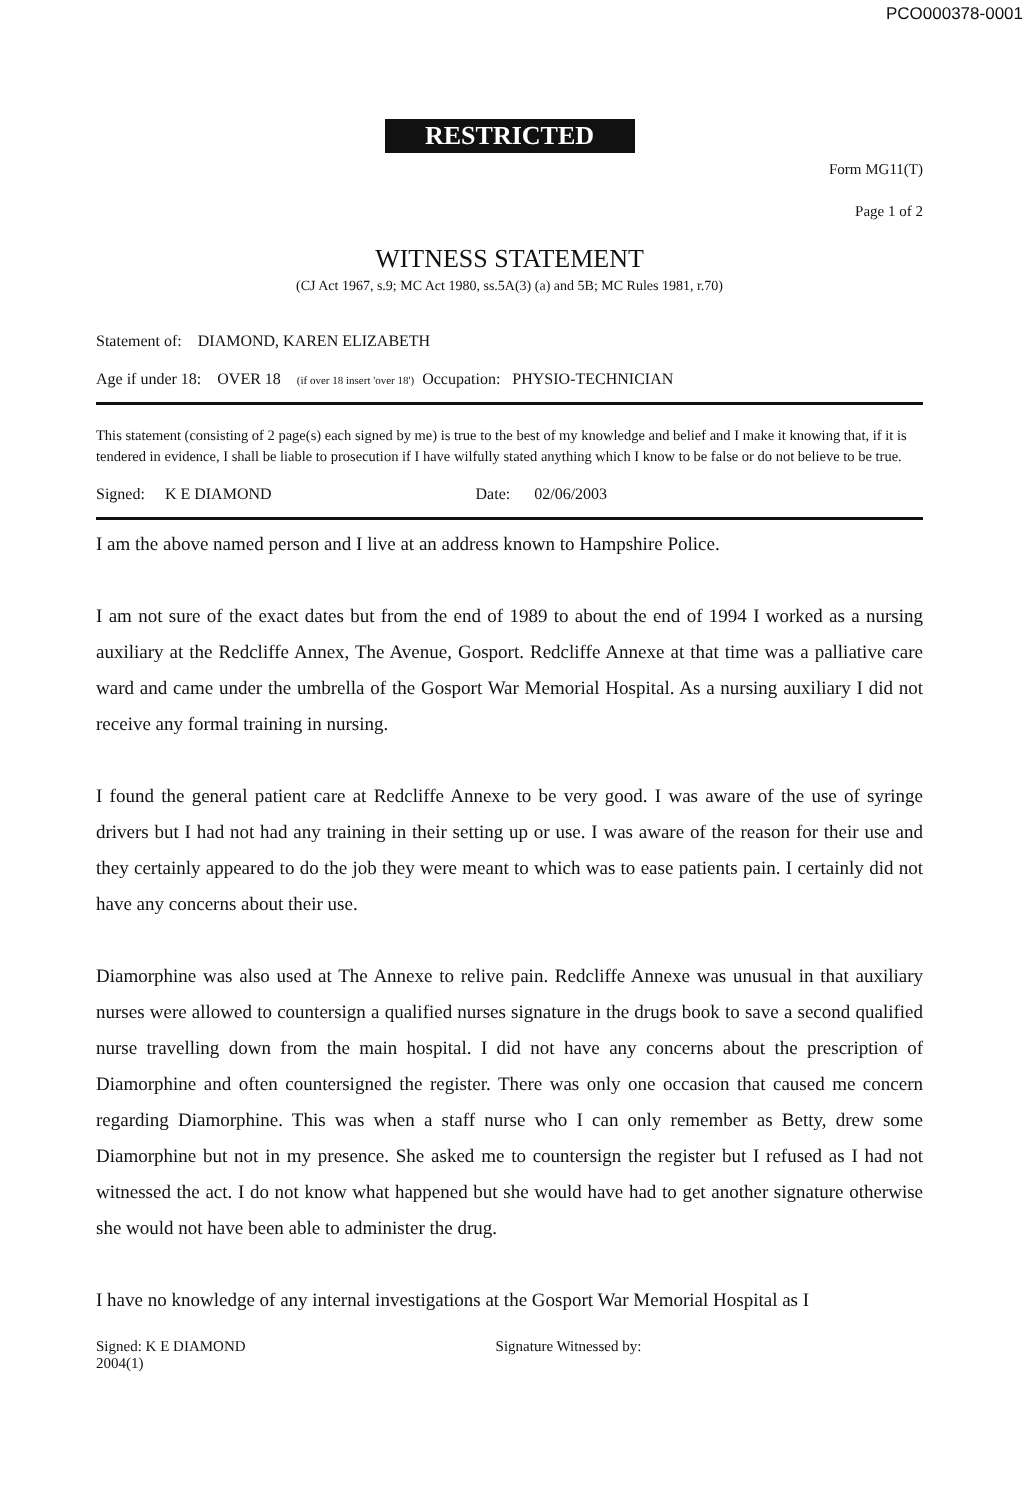PCO000378-0001
RESTRICTED
Form MG11(T)
Page 1 of 2
WITNESS STATEMENT
(CJ Act 1967, s.9; MC Act 1980, ss.5A(3) (a) and 5B; MC Rules 1981, r.70)
Statement of: DIAMOND, KAREN ELIZABETH
Age if under 18: OVER 18 (if over 18 insert 'over 18') Occupation: PHYSIO-TECHNICIAN
This statement (consisting of 2 page(s) each signed by me) is true to the best of my knowledge and belief and I make it knowing that, if it is tendered in evidence, I shall be liable to prosecution if I have wilfully stated anything which I know to be false or do not believe to be true.
Signed: K E DIAMOND Date: 02/06/2003
I am the above named person and I live at an address known to Hampshire Police.
I am not sure of the exact dates but from the end of 1989 to about the end of 1994 I worked as a nursing auxiliary at the Redcliffe Annex, The Avenue, Gosport. Redcliffe Annexe at that time was a palliative care ward and came under the umbrella of the Gosport War Memorial Hospital. As a nursing auxiliary I did not receive any formal training in nursing.
I found the general patient care at Redcliffe Annexe to be very good. I was aware of the use of syringe drivers but I had not had any training in their setting up or use. I was aware of the reason for their use and they certainly appeared to do the job they were meant to which was to ease patients pain. I certainly did not have any concerns about their use.
Diamorphine was also used at The Annexe to relive pain. Redcliffe Annexe was unusual in that auxiliary nurses were allowed to countersign a qualified nurses signature in the drugs book to save a second qualified nurse travelling down from the main hospital. I did not have any concerns about the prescription of Diamorphine and often countersigned the register. There was only one occasion that caused me concern regarding Diamorphine. This was when a staff nurse who I can only remember as Betty, drew some Diamorphine but not in my presence. She asked me to countersign the register but I refused as I had not witnessed the act. I do not know what happened but she would have had to get another signature otherwise she would not have been able to administer the drug.
I have no knowledge of any internal investigations at the Gosport War Memorial Hospital as I
Signed: K E DIAMOND
2004(1)
Signature Witnessed by: